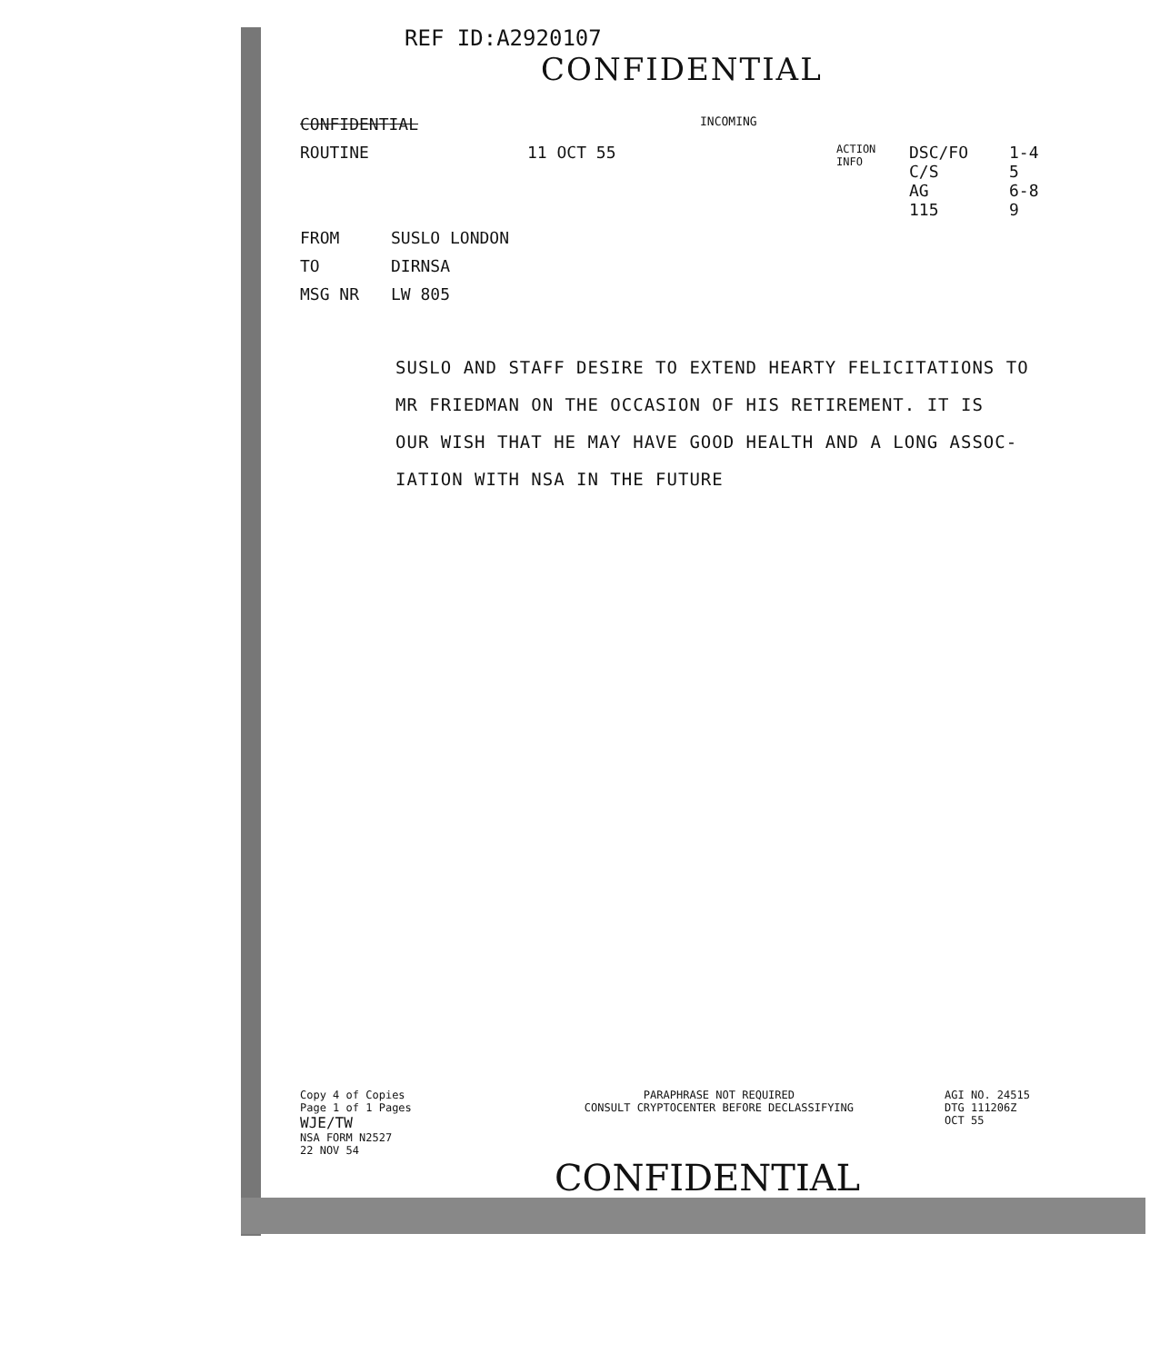REF ID:A2920107
CONFIDENTIAL
CONFIDENTIAL INCOMING
ROUTINE 11 OCT 55 ACTION
INFO DSC/FO
C/S
AG
115 1-4
5
6-8
9
FROM SUSLO LONDON
TO DIRNSA
MSG NR LW 805
SUSLO AND STAFF DESIRE TO EXTEND HEARTY FELICITATIONS TO
MR FRIEDMAN ON THE OCCASION OF HIS RETIREMENT. IT IS
OUR WISH THAT HE MAY HAVE GOOD HEALTH AND A LONG ASSOC-
IATION WITH NSA IN THE FUTURE
Copy 4 of Copies
Page 1 of 1 Pages
WJE/TW
NSA FORM N2527
22 NOV 54
PARAPHRASE NOT REQUIRED
CONSULT CRYPTOCENTER BEFORE DECLASSIFYING
AGI NO. 24515
DTG 111206Z
OCT 55
CONFIDENTIAL